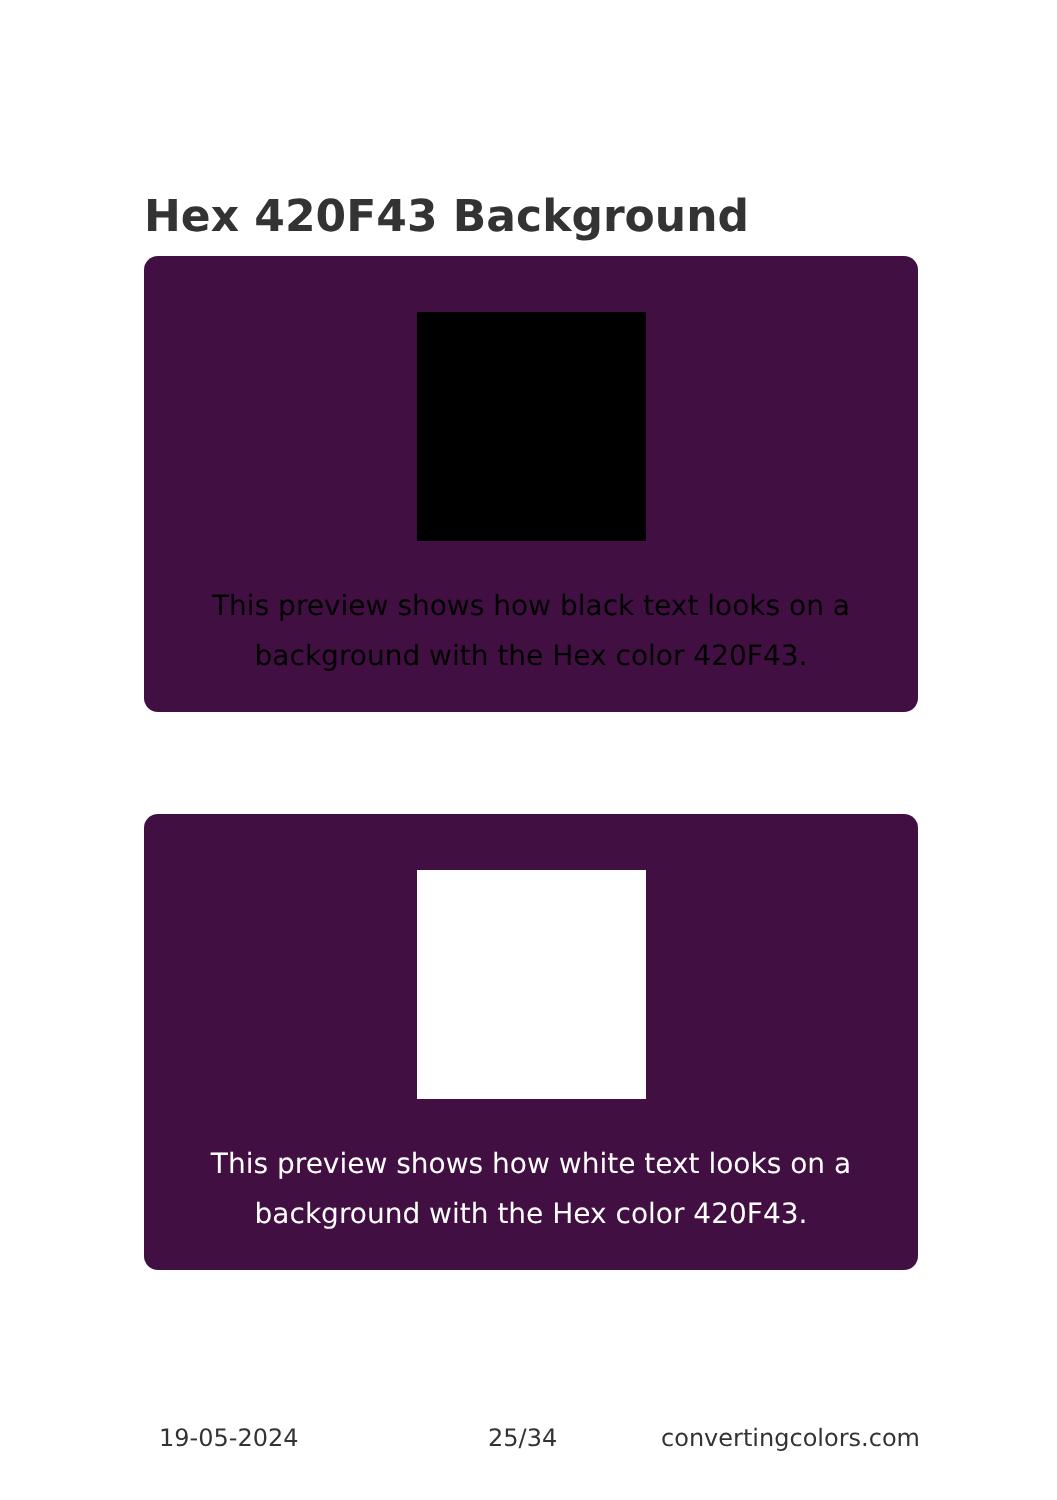Hex 420F43 Background
This preview shows how black text looks on a background with the Hex color 420F43.
This preview shows how white text looks on a background with the Hex color 420F43.
19-05-2024 25/34 convertingcolors.com